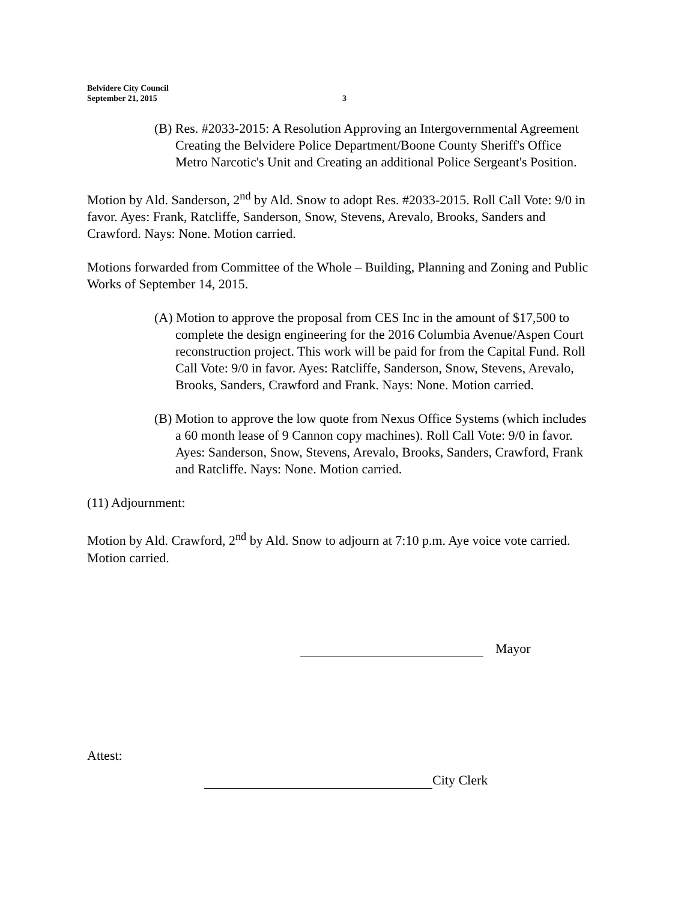Belvidere City Council
September 21, 2015
3
(B) Res. #2033-2015: A Resolution Approving an Intergovernmental Agreement Creating the Belvidere Police Department/Boone County Sheriff's Office Metro Narcotic's Unit and Creating an additional Police Sergeant's Position.
Motion by Ald. Sanderson, 2<sup>nd</sup> by Ald. Snow to adopt Res. #2033-2015. Roll Call Vote: 9/0 in favor. Ayes: Frank, Ratcliffe, Sanderson, Snow, Stevens, Arevalo, Brooks, Sanders and Crawford. Nays: None. Motion carried.
Motions forwarded from Committee of the Whole – Building, Planning and Zoning and Public Works of September 14, 2015.
(A) Motion to approve the proposal from CES Inc in the amount of $17,500 to complete the design engineering for the 2016 Columbia Avenue/Aspen Court reconstruction project. This work will be paid for from the Capital Fund. Roll Call Vote: 9/0 in favor. Ayes: Ratcliffe, Sanderson, Snow, Stevens, Arevalo, Brooks, Sanders, Crawford and Frank. Nays: None. Motion carried.
(B) Motion to approve the low quote from Nexus Office Systems (which includes a 60 month lease of 9 Cannon copy machines). Roll Call Vote: 9/0 in favor. Ayes: Sanderson, Snow, Stevens, Arevalo, Brooks, Sanders, Crawford, Frank and Ratcliffe. Nays: None. Motion carried.
(11) Adjournment:
Motion by Ald. Crawford, 2<sup>nd</sup> by Ald. Snow to adjourn at 7:10 p.m. Aye voice vote carried. Motion carried.
Mayor
Attest:
City Clerk